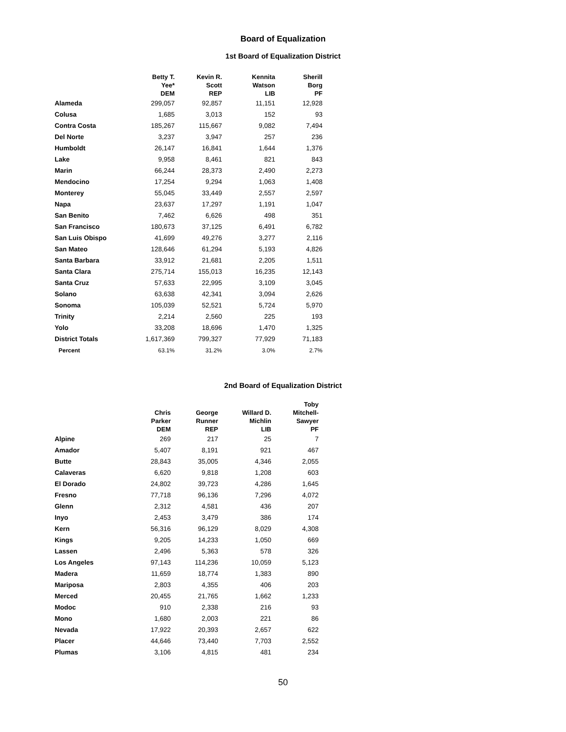Board of Equalization
1st Board of Equalization District
| | Betty T. Yee* DEM | Kevin R. Scott REP | Kennita Watson LIB | Sherill Borg PF |
| --- | --- | --- | --- | --- |
| Alameda | 299,057 | 92,857 | 11,151 | 12,928 |
| Colusa | 1,685 | 3,013 | 152 | 93 |
| Contra Costa | 185,267 | 115,667 | 9,082 | 7,494 |
| Del Norte | 3,237 | 3,947 | 257 | 236 |
| Humboldt | 26,147 | 16,841 | 1,644 | 1,376 |
| Lake | 9,958 | 8,461 | 821 | 843 |
| Marin | 66,244 | 28,373 | 2,490 | 2,273 |
| Mendocino | 17,254 | 9,294 | 1,063 | 1,408 |
| Monterey | 55,045 | 33,449 | 2,557 | 2,597 |
| Napa | 23,637 | 17,297 | 1,191 | 1,047 |
| San Benito | 7,462 | 6,626 | 498 | 351 |
| San Francisco | 180,673 | 37,125 | 6,491 | 6,782 |
| San Luis Obispo | 41,699 | 49,276 | 3,277 | 2,116 |
| San Mateo | 128,646 | 61,294 | 5,193 | 4,826 |
| Santa Barbara | 33,912 | 21,681 | 2,205 | 1,511 |
| Santa Clara | 275,714 | 155,013 | 16,235 | 12,143 |
| Santa Cruz | 57,633 | 22,995 | 3,109 | 3,045 |
| Solano | 63,638 | 42,341 | 3,094 | 2,626 |
| Sonoma | 105,039 | 52,521 | 5,724 | 5,970 |
| Trinity | 2,214 | 2,560 | 225 | 193 |
| Yolo | 33,208 | 18,696 | 1,470 | 1,325 |
| District Totals | 1,617,369 | 799,327 | 77,929 | 71,183 |
| Percent | 63.1% | 31.2% | 3.0% | 2.7% |
2nd Board of Equalization District
| | Chris Parker DEM | George Runner REP | Willard D. Michlin LIB | Toby Mitchell- Sawyer PF |
| --- | --- | --- | --- | --- |
| Alpine | 269 | 217 | 25 | 7 |
| Amador | 5,407 | 8,191 | 921 | 467 |
| Butte | 28,843 | 35,005 | 4,346 | 2,055 |
| Calaveras | 6,620 | 9,818 | 1,208 | 603 |
| El Dorado | 24,802 | 39,723 | 4,286 | 1,645 |
| Fresno | 77,718 | 96,136 | 7,296 | 4,072 |
| Glenn | 2,312 | 4,581 | 436 | 207 |
| Inyo | 2,453 | 3,479 | 386 | 174 |
| Kern | 56,316 | 96,129 | 8,029 | 4,308 |
| Kings | 9,205 | 14,233 | 1,050 | 669 |
| Lassen | 2,496 | 5,363 | 578 | 326 |
| Los Angeles | 97,143 | 114,236 | 10,059 | 5,123 |
| Madera | 11,659 | 18,774 | 1,383 | 890 |
| Mariposa | 2,803 | 4,355 | 406 | 203 |
| Merced | 20,455 | 21,765 | 1,662 | 1,233 |
| Modoc | 910 | 2,338 | 216 | 93 |
| Mono | 1,680 | 2,003 | 221 | 86 |
| Nevada | 17,922 | 20,393 | 2,657 | 622 |
| Placer | 44,646 | 73,440 | 7,703 | 2,552 |
| Plumas | 3,106 | 4,815 | 481 | 234 |
50